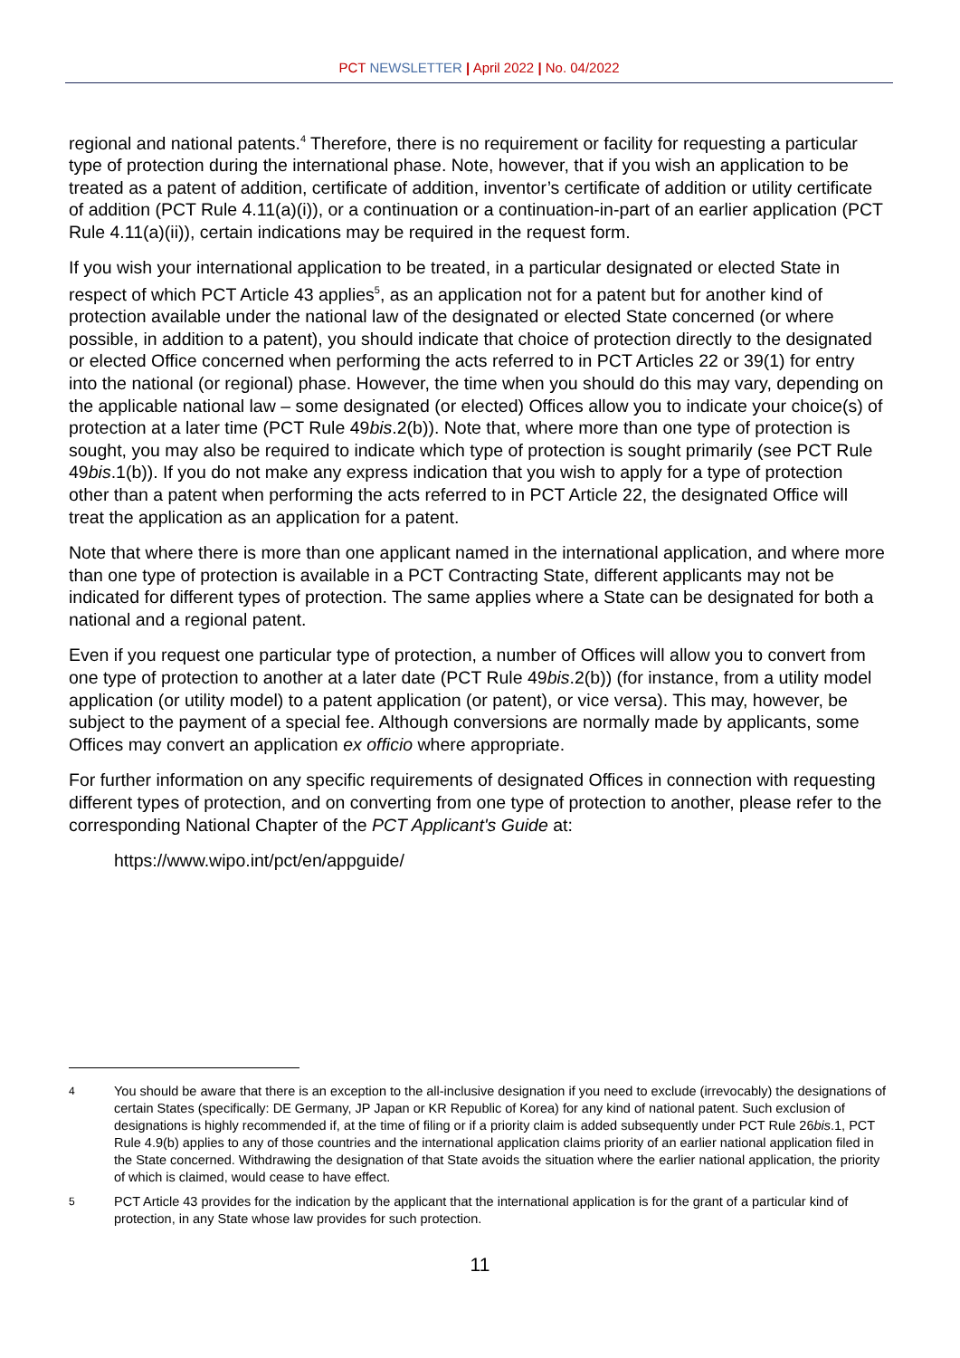PCT NEWSLETTER | April 2022 | No. 04/2022
regional and national patents.<sup>4</sup> Therefore, there is no requirement or facility for requesting a particular type of protection during the international phase. Note, however, that if you wish an application to be treated as a patent of addition, certificate of addition, inventor’s certificate of addition or utility certificate of addition (PCT Rule 4.11(a)(i)), or a continuation or a continuation-in-part of an earlier application (PCT Rule 4.11(a)(ii)), certain indications may be required in the request form.
If you wish your international application to be treated, in a particular designated or elected State in respect of which PCT Article 43 applies<sup>5</sup>, as an application not for a patent but for another kind of protection available under the national law of the designated or elected State concerned (or where possible, in addition to a patent), you should indicate that choice of protection directly to the designated or elected Office concerned when performing the acts referred to in PCT Articles 22 or 39(1) for entry into the national (or regional) phase. However, the time when you should do this may vary, depending on the applicable national law – some designated (or elected) Offices allow you to indicate your choice(s) of protection at a later time (PCT Rule 49bis.2(b)). Note that, where more than one type of protection is sought, you may also be required to indicate which type of protection is sought primarily (see PCT Rule 49bis.1(b)). If you do not make any express indication that you wish to apply for a type of protection other than a patent when performing the acts referred to in PCT Article 22, the designated Office will treat the application as an application for a patent.
Note that where there is more than one applicant named in the international application, and where more than one type of protection is available in a PCT Contracting State, different applicants may not be indicated for different types of protection. The same applies where a State can be designated for both a national and a regional patent.
Even if you request one particular type of protection, a number of Offices will allow you to convert from one type of protection to another at a later date (PCT Rule 49bis.2(b)) (for instance, from a utility model application (or utility model) to a patent application (or patent), or vice versa). This may, however, be subject to the payment of a special fee. Although conversions are normally made by applicants, some Offices may convert an application ex officio where appropriate.
For further information on any specific requirements of designated Offices in connection with requesting different types of protection, and on converting from one type of protection to another, please refer to the corresponding National Chapter of the PCT Applicant's Guide at:
https://www.wipo.int/pct/en/appguide/
<sup>4</sup> You should be aware that there is an exception to the all-inclusive designation if you need to exclude (irrevocably) the designations of certain States (specifically: DE Germany, JP Japan or KR Republic of Korea) for any kind of national patent. Such exclusion of designations is highly recommended if, at the time of filing or if a priority claim is added subsequently under PCT Rule 26bis.1, PCT Rule 4.9(b) applies to any of those countries and the international application claims priority of an earlier national application filed in the State concerned. Withdrawing the designation of that State avoids the situation where the earlier national application, the priority of which is claimed, would cease to have effect.
<sup>5</sup> PCT Article 43 provides for the indication by the applicant that the international application is for the grant of a particular kind of protection, in any State whose law provides for such protection.
11